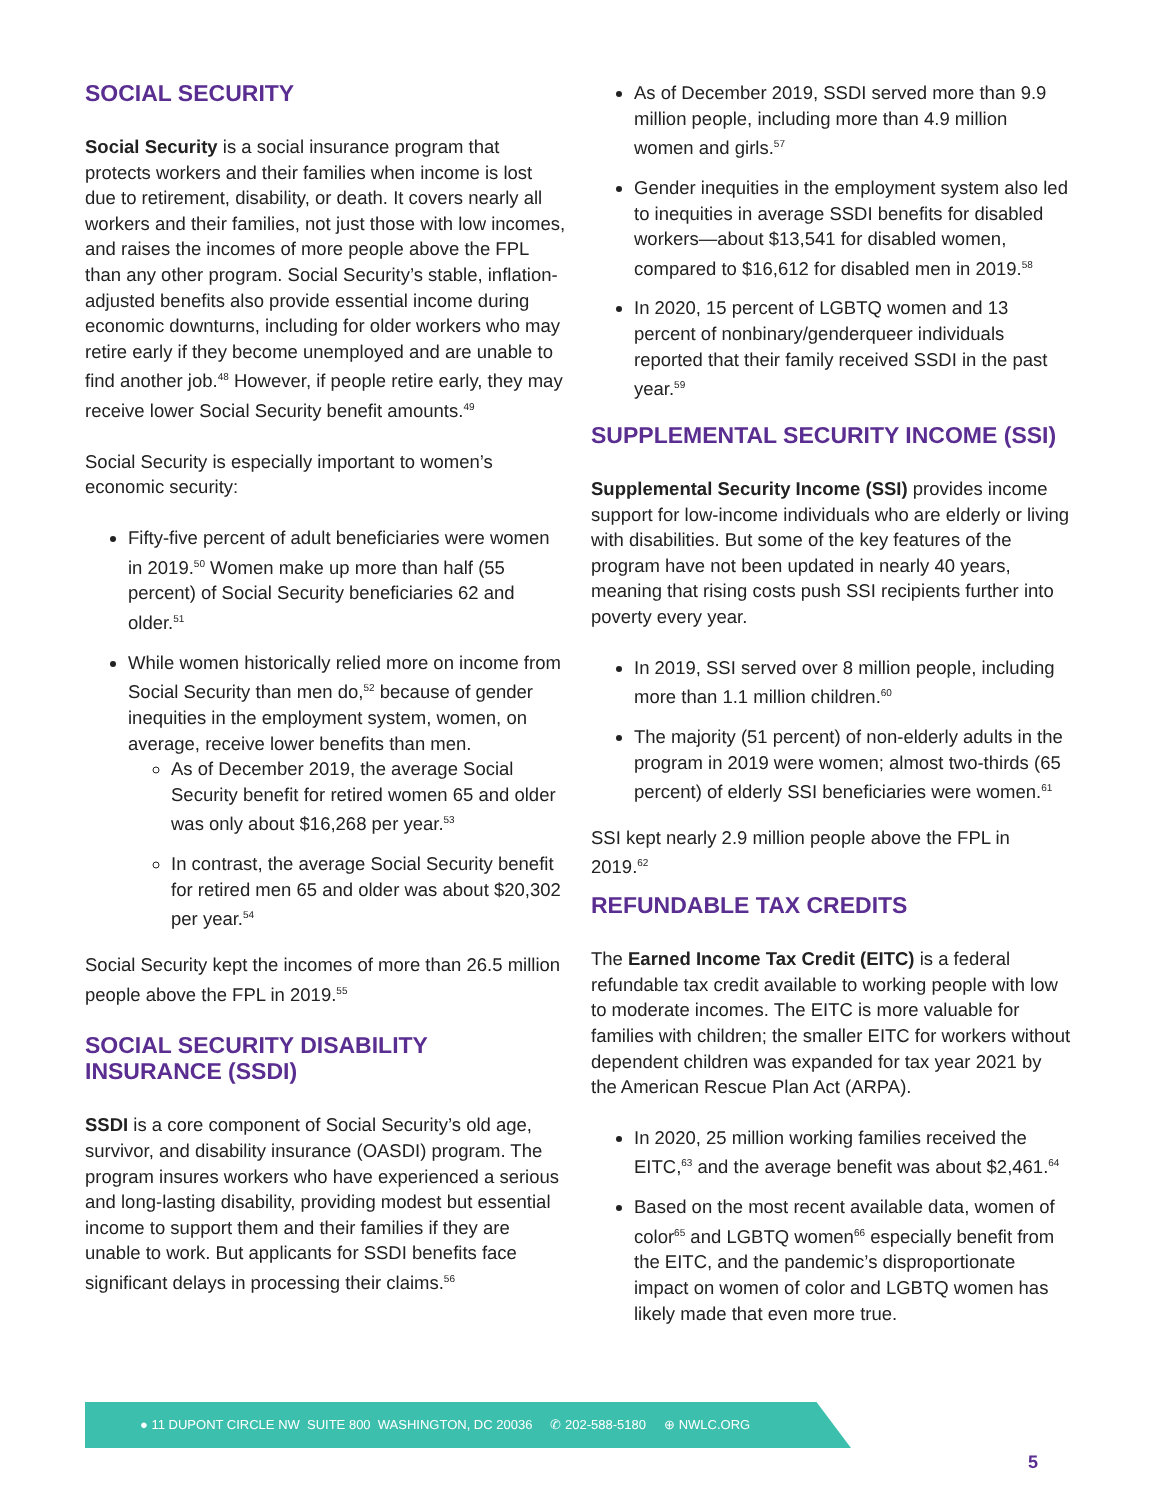SOCIAL SECURITY
Social Security is a social insurance program that protects workers and their families when income is lost due to retirement, disability, or death. It covers nearly all workers and their families, not just those with low incomes, and raises the incomes of more people above the FPL than any other program. Social Security’s stable, inflation-adjusted benefits also provide essential income during economic downturns, including for older workers who may retire early if they become unemployed and are unable to find another job.<sup>48</sup> However, if people retire early, they may receive lower Social Security benefit amounts.<sup>49</sup>
Social Security is especially important to women’s economic security:
Fifty-five percent of adult beneficiaries were women in 2019.<sup>50</sup> Women make up more than half (55 percent) of Social Security beneficiaries 62 and older.<sup>51</sup>
While women historically relied more on income from Social Security than men do,<sup>52</sup> because of gender inequities in the employment system, women, on average, receive lower benefits than men.
As of December 2019, the average Social Security benefit for retired women 65 and older was only about $16,268 per year.<sup>53</sup>
In contrast, the average Social Security benefit for retired men 65 and older was about $20,302 per year.<sup>54</sup>
Social Security kept the incomes of more than 26.5 million people above the FPL in 2019.<sup>55</sup>
SOCIAL SECURITY DISABILITY INSURANCE (SSDI)
SSDI is a core component of Social Security’s old age, survivor, and disability insurance (OASDI) program. The program insures workers who have experienced a serious and long-lasting disability, providing modest but essential income to support them and their families if they are unable to work. But applicants for SSDI benefits face significant delays in processing their claims.<sup>56</sup>
As of December 2019, SSDI served more than 9.9 million people, including more than 4.9 million women and girls.<sup>57</sup>
Gender inequities in the employment system also led to inequities in average SSDI benefits for disabled workers—about $13,541 for disabled women, compared to $16,612 for disabled men in 2019.<sup>58</sup>
In 2020, 15 percent of LGBTQ women and 13 percent of nonbinary/genderqueer individuals reported that their family received SSDI in the past year.<sup>59</sup>
SUPPLEMENTAL SECURITY INCOME (SSI)
Supplemental Security Income (SSI) provides income support for low-income individuals who are elderly or living with disabilities. But some of the key features of the program have not been updated in nearly 40 years, meaning that rising costs push SSI recipients further into poverty every year.
In 2019, SSI served over 8 million people, including more than 1.1 million children.<sup>60</sup>
The majority (51 percent) of non-elderly adults in the program in 2019 were women; almost two-thirds (65 percent) of elderly SSI beneficiaries were women.<sup>61</sup>
SSI kept nearly 2.9 million people above the FPL in 2019.<sup>62</sup>
REFUNDABLE TAX CREDITS
The Earned Income Tax Credit (EITC) is a federal refundable tax credit available to working people with low to moderate incomes. The EITC is more valuable for families with children; the smaller EITC for workers without dependent children was expanded for tax year 2021 by the American Rescue Plan Act (ARPA).
In 2020, 25 million working families received the EITC,<sup>63</sup> and the average benefit was about $2,461.<sup>64</sup>
Based on the most recent available data, women of color<sup>65</sup> and LGBTQ women<sup>66</sup> especially benefit from the EITC, and the pandemic’s disproportionate impact on women of color and LGBTQ women has likely made that even more true.
● 11 DUPONT CIRCLE NW SUITE 800 WASHINGTON, DC 20036 ✆ 202-588-5180 ⊕ NWLC.ORG
5